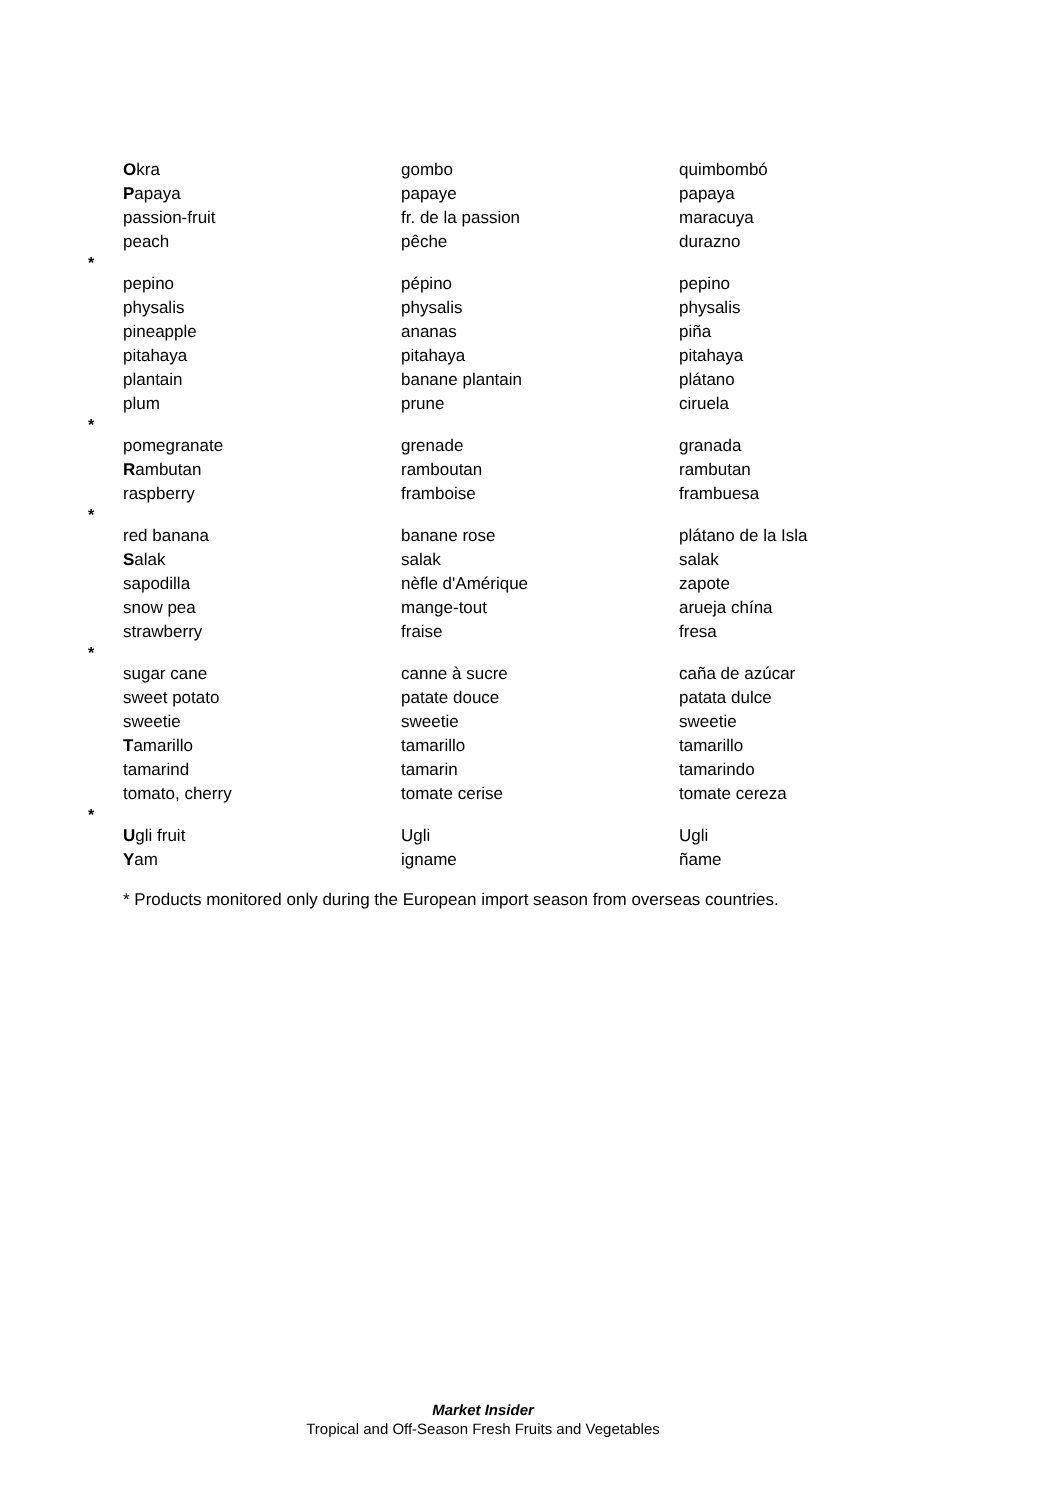| | O kra | gombo | quimbombó |
| | P apaya | papaye | papaya |
| | passion-fruit | fr. de la passion | maracuya |
| | peach | pêche | durazno |
| * | | | |
| | pepino | pépino | pepino |
| | physalis | physalis | physalis |
| | pineapple | ananas | piña |
| | pitahaya | pitahaya | pitahaya |
| | plantain | banane plantain | plátano |
| | plum | prune | ciruela |
| * | | | |
| | pomegranate | grenade | granada |
| | R ambutan | ramboutan | rambutan |
| | raspberry | framboise | frambuesa |
| * | | | |
| | red banana | banane rose | plátano de la Isla |
| | S alak | salak | salak |
| | sapodilla | nèfle d'Amérique | zapote |
| | snow pea | mange-tout | arueja chína |
| | strawberry | fraise | fresa |
| * | | | |
| | sugar cane | canne à sucre | caña de azúcar |
| | sweet potato | patate douce | patata dulce |
| | sweetie | sweetie | sweetie |
| | T amarillo | tamarillo | tamarillo |
| | tamarind | tamarin | tamarindo |
| | tomato, cherry | tomate cerise | tomate cereza |
| * | | | |
| | U gli fruit | Ugli | Ugli |
| | Y am | igname | ñame |
* Products monitored only during the European import season from overseas countries.
Market Insider
Tropical and Off-Season Fresh Fruits and Vegetables